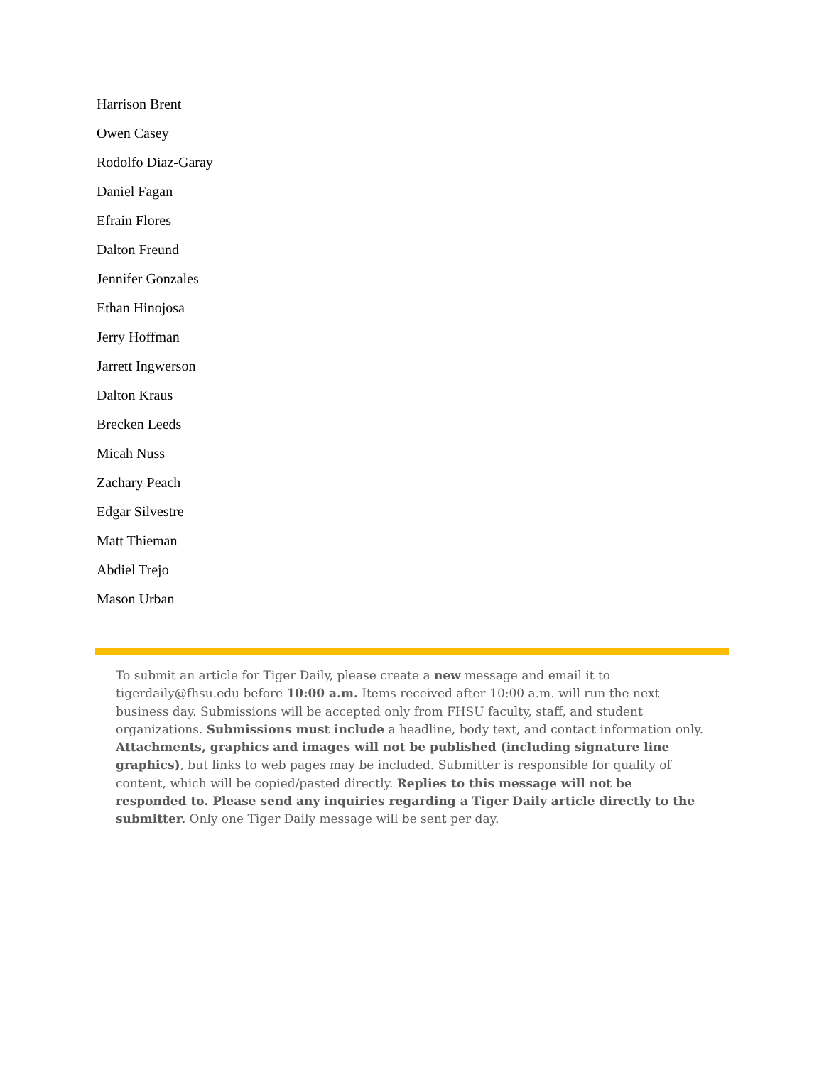Harrison Brent
Owen Casey
Rodolfo Diaz-Garay
Daniel Fagan
Efrain Flores
Dalton Freund
Jennifer Gonzales
Ethan Hinojosa
Jerry Hoffman
Jarrett Ingwerson
Dalton Kraus
Brecken Leeds
Micah Nuss
Zachary Peach
Edgar Silvestre
Matt Thieman
Abdiel Trejo
Mason Urban
To submit an article for Tiger Daily, please create a new message and email it to tigerdaily@fhsu.edu before 10:00 a.m. Items received after 10:00 a.m. will run the next business day. Submissions will be accepted only from FHSU faculty, staff, and student organizations. Submissions must include a headline, body text, and contact information only. Attachments, graphics and images will not be published (including signature line graphics), but links to web pages may be included. Submitter is responsible for quality of content, which will be copied/pasted directly. Replies to this message will not be responded to. Please send any inquiries regarding a Tiger Daily article directly to the submitter. Only one Tiger Daily message will be sent per day.